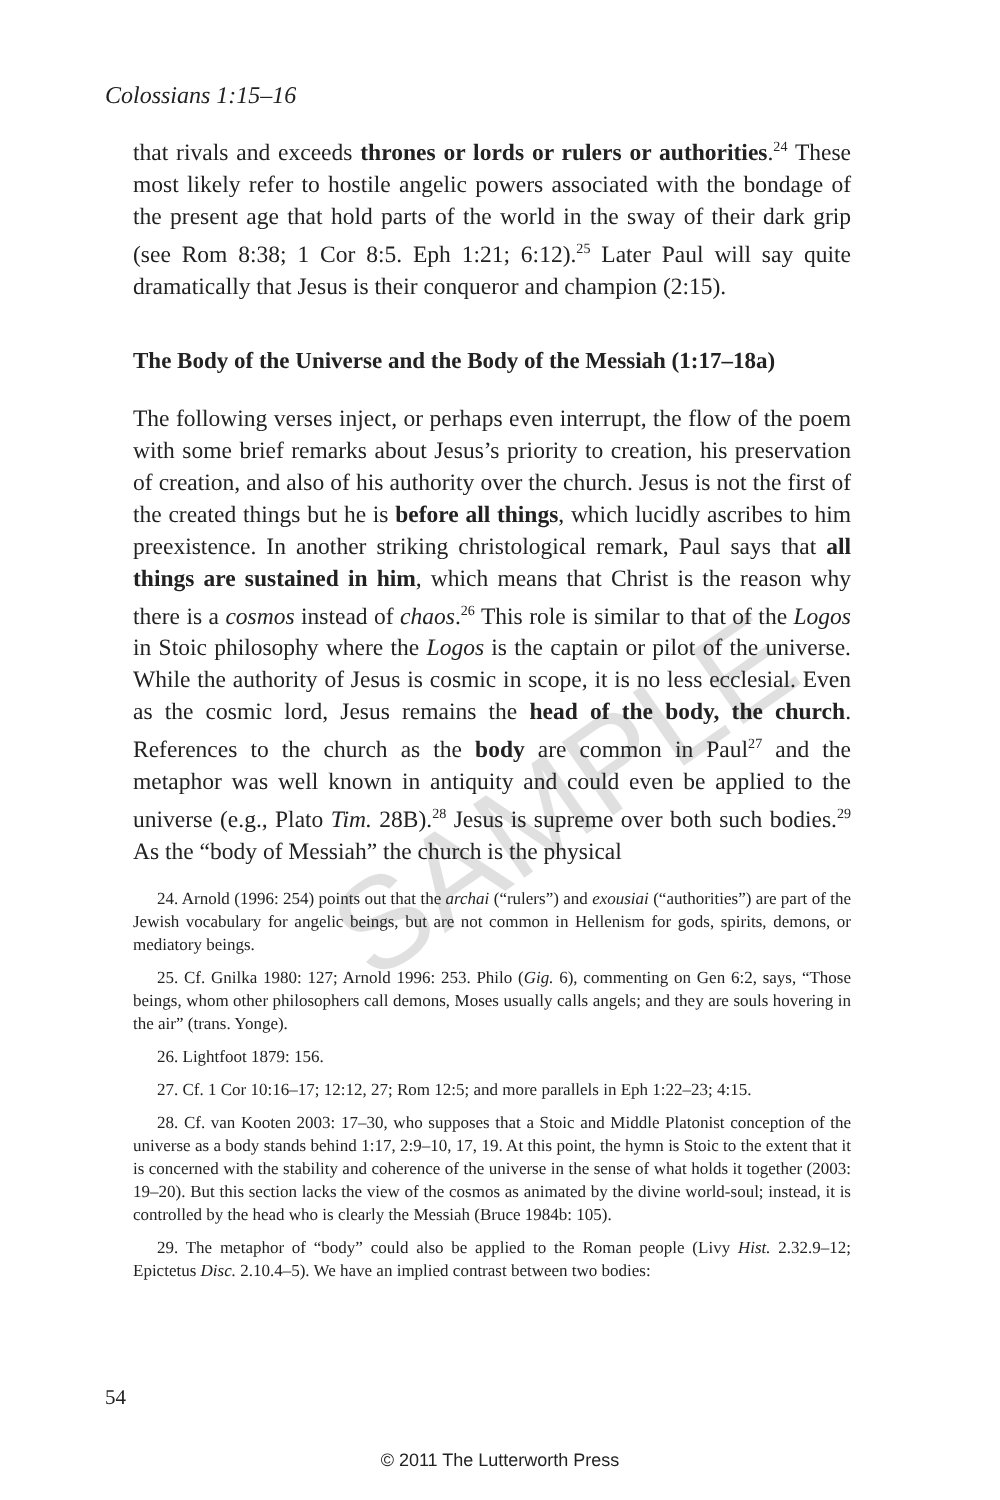SAMPLE
Colossians 1:15–16
that rivals and exceeds thrones or lords or rulers or authorities.<sup>24</sup> These most likely refer to hostile angelic powers associated with the bondage of the present age that hold parts of the world in the sway of their dark grip (see Rom 8:38; 1 Cor 8:5. Eph 1:21; 6:12).<sup>25</sup> Later Paul will say quite dramatically that Jesus is their conqueror and champion (2:15).
The Body of the Universe and the Body of the Messiah (1:17–18a)
The following verses inject, or perhaps even interrupt, the flow of the poem with some brief remarks about Jesus’s priority to creation, his preservation of creation, and also of his authority over the church. Jesus is not the first of the created things but he is before all things, which lucidly ascribes to him preexistence. In another striking christological remark, Paul says that all things are sustained in him, which means that Christ is the reason why there is a cosmos instead of chaos.<sup>26</sup> This role is similar to that of the Logos in Stoic philosophy where the Logos is the captain or pilot of the universe. While the authority of Jesus is cosmic in scope, it is no less ecclesial. Even as the cosmic lord, Jesus remains the head of the body, the church. References to the church as the body are common in Paul<sup>27</sup> and the metaphor was well known in antiquity and could even be applied to the universe (e.g., Plato Tim. 28B).<sup>28</sup> Jesus is supreme over both such bodies.<sup>29</sup> As the “body of Messiah” the church is the physical
24. Arnold (1996: 254) points out that the archai (“rulers”) and exousiai (“authorities”) are part of the Jewish vocabulary for angelic beings, but are not common in Hellenism for gods, spirits, demons, or mediatory beings.
25. Cf. Gnilka 1980: 127; Arnold 1996: 253. Philo (Gig. 6), commenting on Gen 6:2, says, “Those beings, whom other philosophers call demons, Moses usually calls angels; and they are souls hovering in the air” (trans. Yonge).
26. Lightfoot 1879: 156.
27. Cf. 1 Cor 10:16–17; 12:12, 27; Rom 12:5; and more parallels in Eph 1:22–23; 4:15.
28. Cf. van Kooten 2003: 17–30, who supposes that a Stoic and Middle Platonist conception of the universe as a body stands behind 1:17, 2:9–10, 17, 19. At this point, the hymn is Stoic to the extent that it is concerned with the stability and coherence of the universe in the sense of what holds it together (2003: 19–20). But this section lacks the view of the cosmos as animated by the divine world-soul; instead, it is controlled by the head who is clearly the Messiah (Bruce 1984b: 105).
29. The metaphor of “body” could also be applied to the Roman people (Livy Hist. 2.32.9–12; Epictetus Disc. 2.10.4–5). We have an implied contrast between two bodies:
54
© 2011 The Lutterworth Press